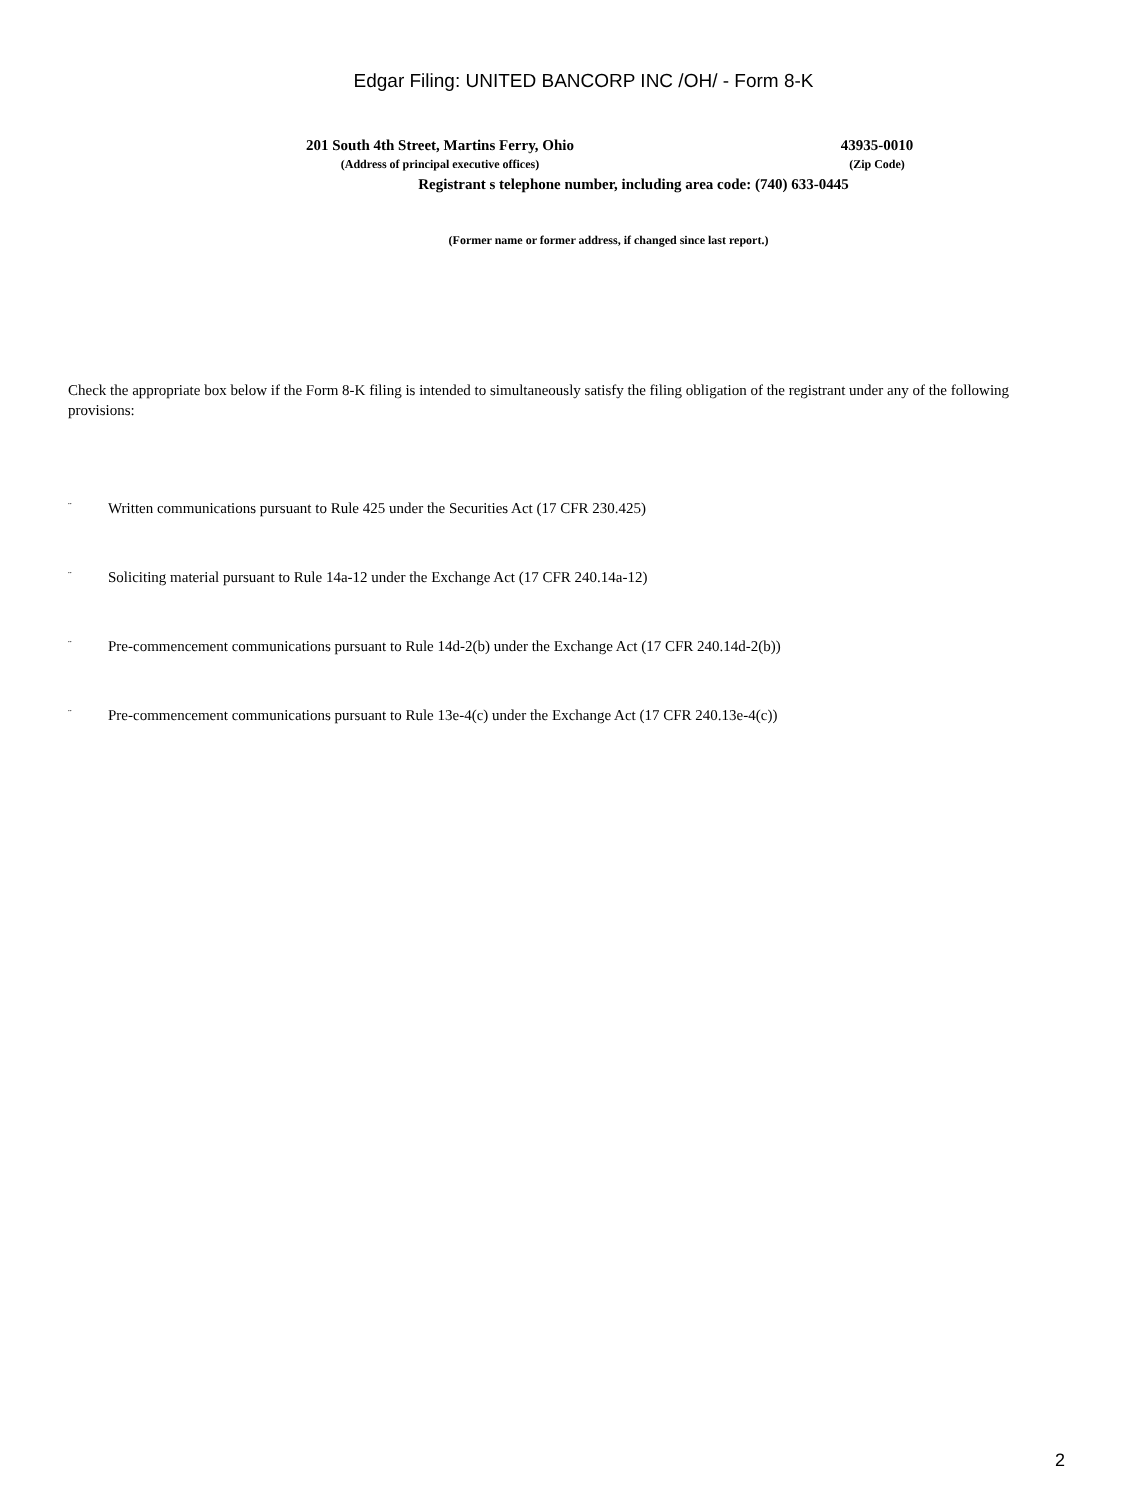Edgar Filing: UNITED BANCORP INC /OH/ - Form 8-K
201 South 4th Street, Martins Ferry, Ohio
(Address of principal executive offices)
43935-0010
(Zip Code)
Registrant s telephone number, including area code: (740) 633-0445
(Former name or former address, if changed since last report.)
Check the appropriate box below if the Form 8-K filing is intended to simultaneously satisfy the filing obligation of the registrant under any of the following provisions:
¨ Written communications pursuant to Rule 425 under the Securities Act (17 CFR 230.425)
¨ Soliciting material pursuant to Rule 14a-12 under the Exchange Act (17 CFR 240.14a-12)
¨ Pre-commencement communications pursuant to Rule 14d-2(b) under the Exchange Act (17 CFR 240.14d-2(b))
¨ Pre-commencement communications pursuant to Rule 13e-4(c) under the Exchange Act (17 CFR 240.13e-4(c))
2